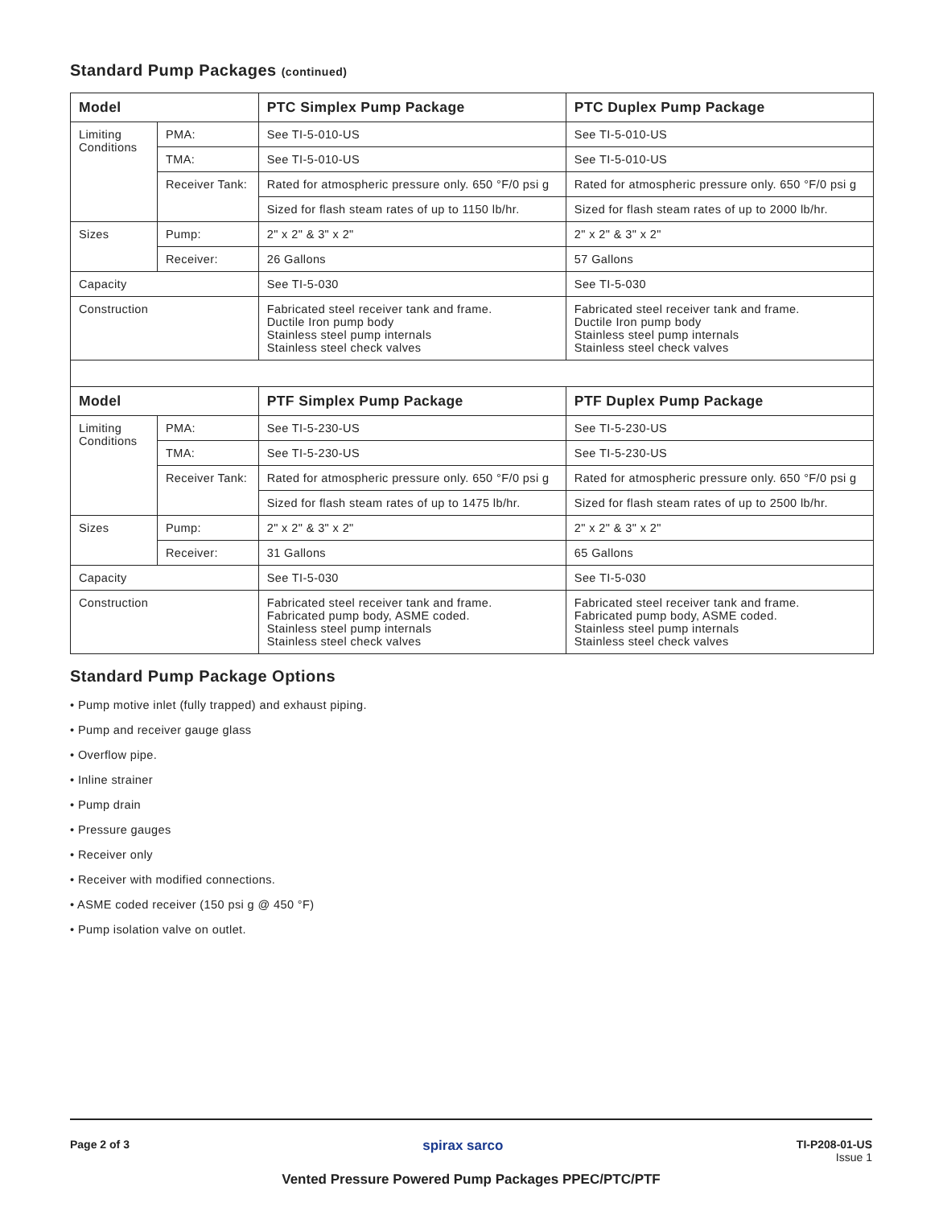Standard Pump Packages (continued)
| Model | | PTC Simplex Pump Package | PTC Duplex Pump Package |
| --- | --- | --- | --- |
| Limiting Conditions | PMA: | See TI-5-010-US | See TI-5-010-US |
| | TMA: | See TI-5-010-US | See TI-5-010-US |
| | Receiver Tank: | Rated for atmospheric pressure only. 650 °F/0 psi g | Rated for atmospheric pressure only. 650 °F/0 psi g |
| | | Sized for flash steam rates of up to 1150 lb/hr. | Sized for flash steam rates of up to 2000 lb/hr. |
| Sizes | Pump: | 2" x 2" & 3" x 2" | 2" x 2" & 3" x 2" |
| | Receiver: | 26 Gallons | 57 Gallons |
| Capacity | | See TI-5-030 | See TI-5-030 |
| Construction | | Fabricated steel receiver tank and frame. Ductile Iron pump body Stainless steel pump internals Stainless steel check valves | Fabricated steel receiver tank and frame. Ductile Iron pump body Stainless steel pump internals Stainless steel check valves |
| Model | | PTF Simplex Pump Package | PTF Duplex Pump Package |
| Limiting Conditions | PMA: | See TI-5-230-US | See TI-5-230-US |
| | TMA: | See TI-5-230-US | See TI-5-230-US |
| | Receiver Tank: | Rated for atmospheric pressure only. 650 °F/0 psi g | Rated for atmospheric pressure only. 650 °F/0 psi g |
| | | Sized for flash steam rates of up to 1475 lb/hr. | Sized for flash steam rates of up to 2500 lb/hr. |
| Sizes | Pump: | 2" x 2" & 3" x 2" | 2" x 2" & 3" x 2" |
| | Receiver: | 31 Gallons | 65 Gallons |
| Capacity | | See TI-5-030 | See TI-5-030 |
| Construction | | Fabricated steel receiver tank and frame. Fabricated pump body, ASME coded. Stainless steel pump internals Stainless steel check valves | Fabricated steel receiver tank and frame. Fabricated pump body, ASME coded. Stainless steel pump internals Stainless steel check valves |
Standard Pump Package Options
• Pump motive inlet (fully trapped) and exhaust piping.
• Pump and receiver gauge glass
• Overflow pipe.
• Inline strainer
• Pump drain
• Pressure gauges
• Receiver only
• Receiver with modified connections.
• ASME coded receiver (150 psi g @ 450 °F)
• Pump isolation valve on outlet.
Page 2 of 3 spirax sarco
TI-P208-01-US
Issue 1
Vented Pressure Powered Pump Packages PPEC/PTC/PTF